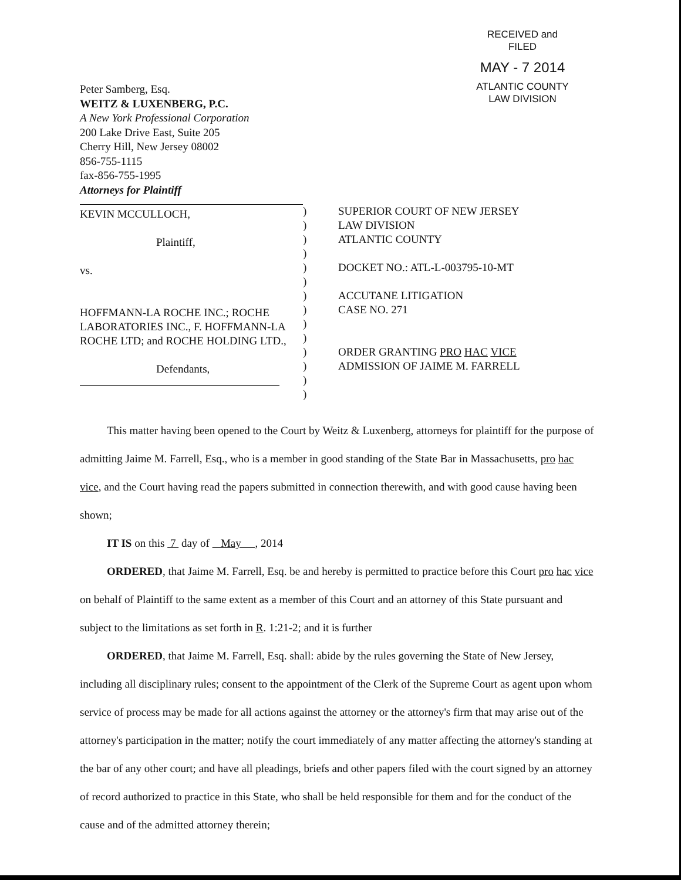RECEIVED and
FILED
MAY - 7 2014
ATLANTIC COUNTY
LAW DIVISION
Peter Samberg, Esq.
WEITZ & LUXENBERG, P.C.
A New York Professional Corporation
200 Lake Drive East, Suite 205
Cherry Hill, New Jersey 08002
856-755-1115
fax-856-755-1995
Attorneys for Plaintiff
KEVIN MCCULLOCH,
Plaintiff,
vs.
HOFFMANN-LA ROCHE INC.; ROCHE LABORATORIES INC., F. HOFFMANN-LA ROCHE LTD; and ROCHE HOLDING LTD.,
Defendants,
)
)
)
)
)
)
)
)
)
)
)
)
)
)
SUPERIOR COURT OF NEW JERSEY
LAW DIVISION
ATLANTIC COUNTY
DOCKET NO.: ATL-L-003795-10-MT
ACCUTANE LITIGATION
CASE NO. 271
ORDER GRANTING PRO HAC VICE
ADMISSION OF JAIME M. FARRELL
This matter having been opened to the Court by Weitz & Luxenberg, attorneys for plaintiff for the purpose of admitting Jaime M. Farrell, Esq., who is a member in good standing of the State Bar in Massachusetts, pro hac vice, and the Court having read the papers submitted in connection therewith, and with good cause having been shown;
IT IS on this 7 day of May , 2014
ORDERED, that Jaime M. Farrell, Esq. be and hereby is permitted to practice before this Court pro hac vice on behalf of Plaintiff to the same extent as a member of this Court and an attorney of this State pursuant and subject to the limitations as set forth in R. 1:21-2; and it is further
ORDERED, that Jaime M. Farrell, Esq. shall: abide by the rules governing the State of New Jersey, including all disciplinary rules; consent to the appointment of the Clerk of the Supreme Court as agent upon whom service of process may be made for all actions against the attorney or the attorney's firm that may arise out of the attorney's participation in the matter; notify the court immediately of any matter affecting the attorney's standing at the bar of any other court; and have all pleadings, briefs and other papers filed with the court signed by an attorney of record authorized to practice in this State, who shall be held responsible for them and for the conduct of the cause and of the admitted attorney therein;